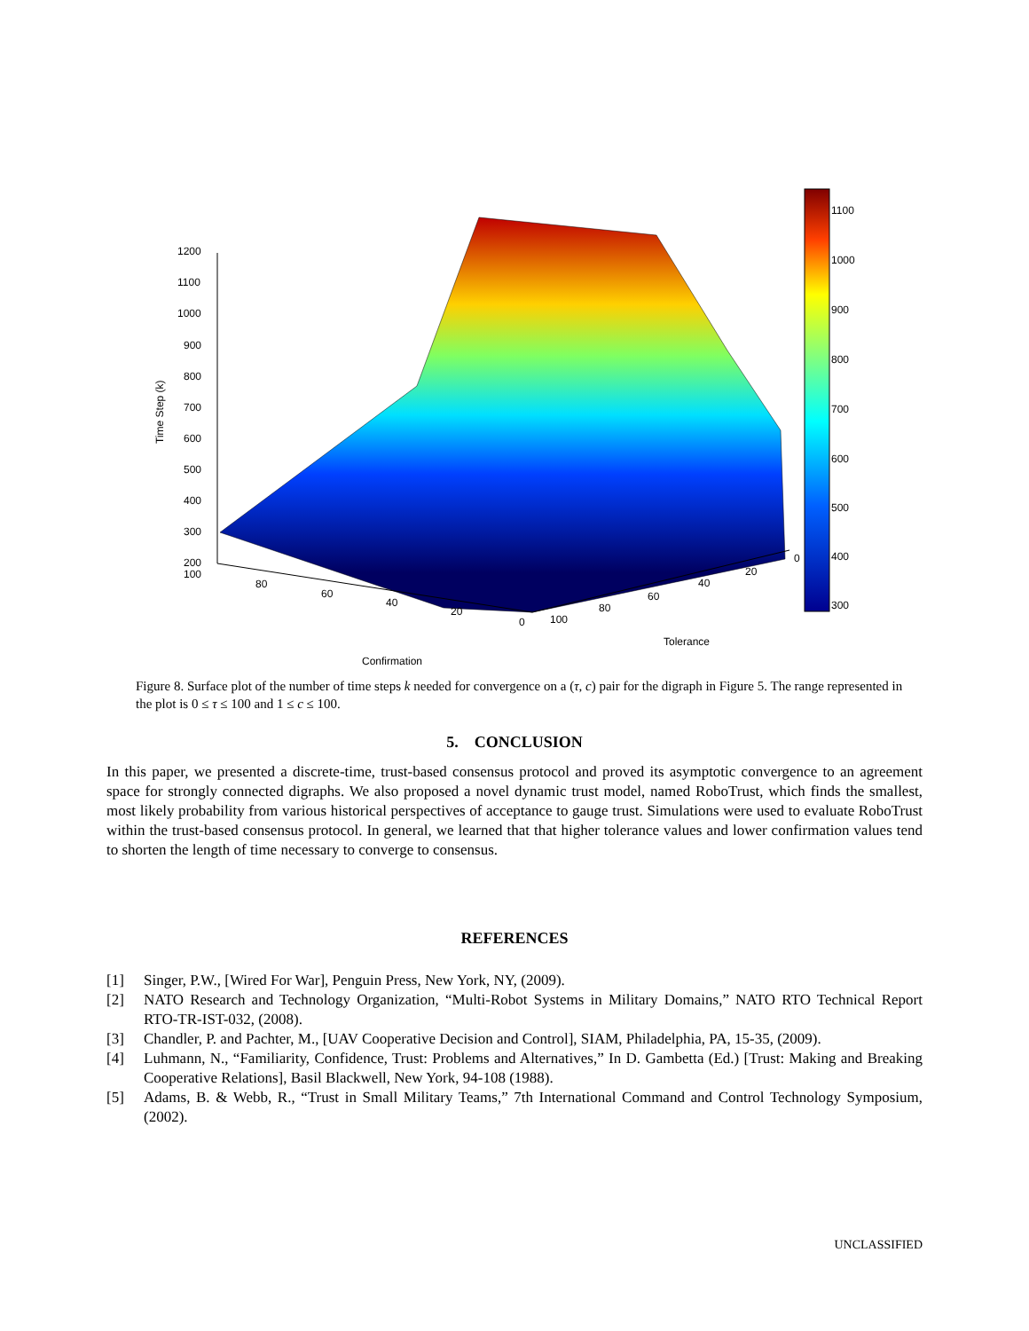1200
1100
1000
900
800
700
600
500
400
300
200
100
Time Step (k)
80
60
40
20
0
100
80
60
40
20
0
Tolerance
Confirmation
1100
1000
900
800
700
600
500
400
300
Figure 8. Surface plot of the number of time steps k needed for convergence on a (τ, c) pair for the digraph in Figure 5. The range represented in the plot is 0 ≤ τ ≤ 100 and 1 ≤ c ≤ 100.
5. CONCLUSION
In this paper, we presented a discrete-time, trust-based consensus protocol and proved its asymptotic convergence to an agreement space for strongly connected digraphs. We also proposed a novel dynamic trust model, named RoboTrust, which finds the smallest, most likely probability from various historical perspectives of acceptance to gauge trust. Simulations were used to evaluate RoboTrust within the trust-based consensus protocol. In general, we learned that that higher tolerance values and lower confirmation values tend to shorten the length of time necessary to converge to consensus.
REFERENCES
[1] Singer, P.W., [Wired For War], Penguin Press, New York, NY, (2009).
[2] NATO Research and Technology Organization, “Multi-Robot Systems in Military Domains,” NATO RTO Technical Report RTO-TR-IST-032, (2008).
[3] Chandler, P. and Pachter, M., [UAV Cooperative Decision and Control], SIAM, Philadelphia, PA, 15-35, (2009).
[4] Luhmann, N., “Familiarity, Confidence, Trust: Problems and Alternatives,” In D. Gambetta (Ed.) [Trust: Making and Breaking Cooperative Relations], Basil Blackwell, New York, 94-108 (1988).
[5] Adams, B. & Webb, R., “Trust in Small Military Teams,” 7th International Command and Control Technology Symposium, (2002).
UNCLASSIFIED